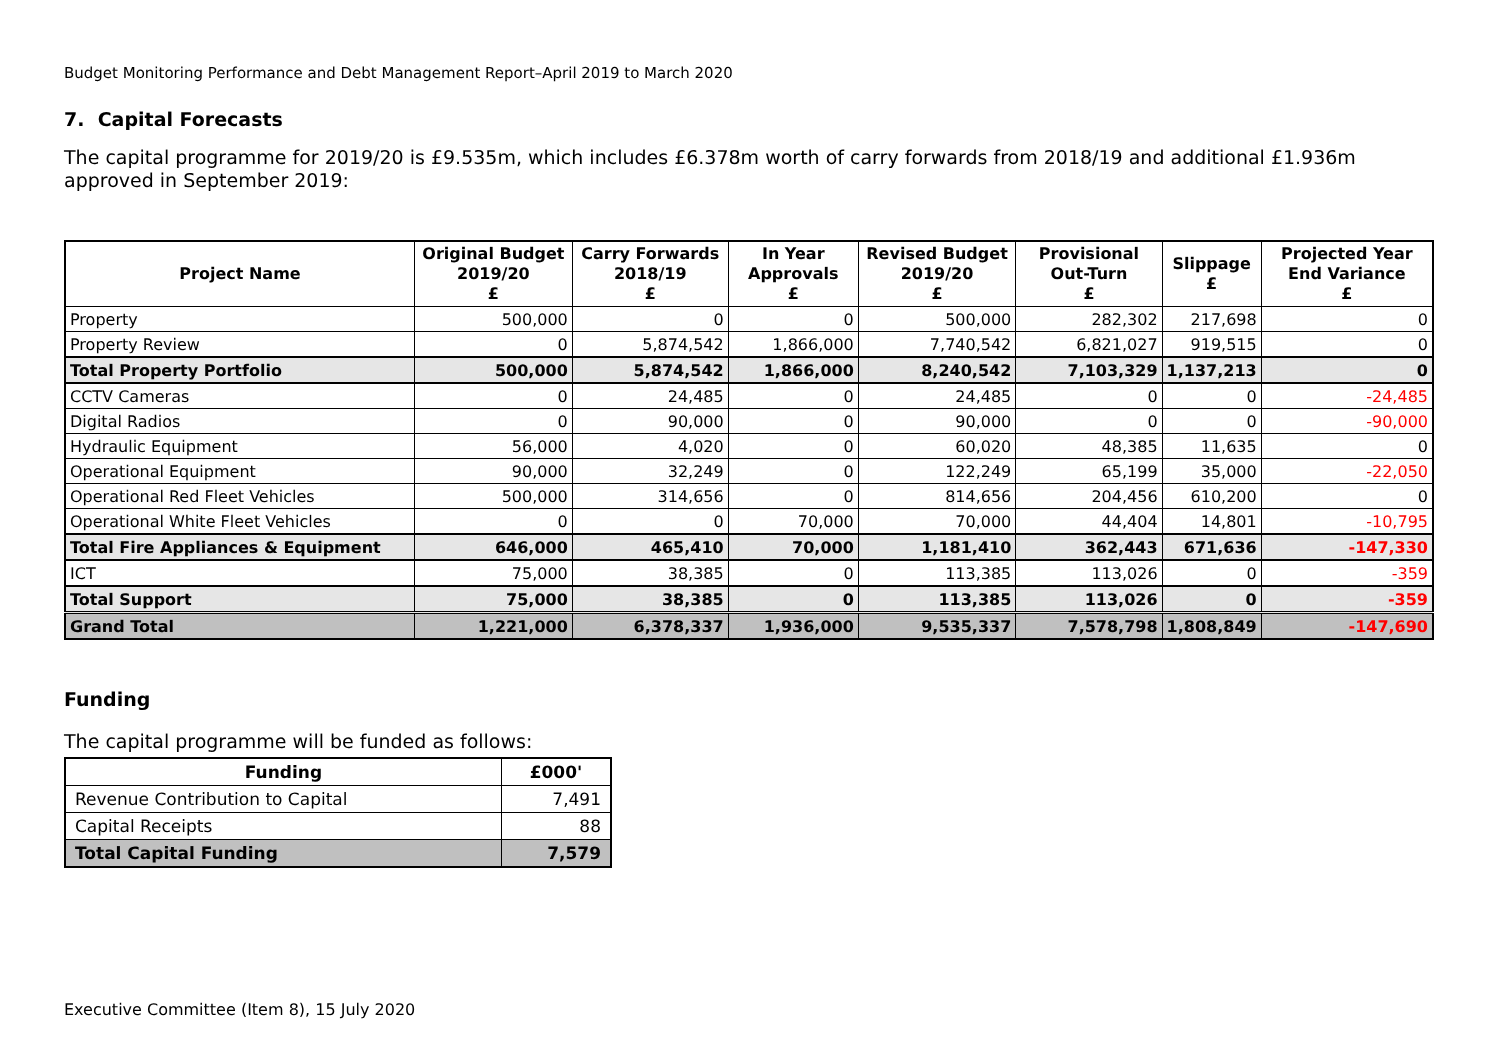Budget Monitoring Performance and Debt Management Report–April 2019 to March 2020
7. Capital Forecasts
The capital programme for 2019/20 is £9.535m, which includes £6.378m worth of carry forwards from 2018/19 and additional £1.936m approved in September 2019:
| Project Name | Original Budget 2019/20 £ | Carry Forwards 2018/19 £ | In Year Approvals £ | Revised Budget 2019/20 £ | Provisional Out-Turn £ | Slippage £ | Projected Year End Variance £ |
| --- | --- | --- | --- | --- | --- | --- | --- |
| Property | 500,000 | 0 | 0 | 500,000 | 282,302 | 217,698 | 0 |
| Property Review | 0 | 5,874,542 | 1,866,000 | 7,740,542 | 6,821,027 | 919,515 | 0 |
| Total Property Portfolio | 500,000 | 5,874,542 | 1,866,000 | 8,240,542 | 7,103,329 | 1,137,213 | 0 |
| CCTV Cameras | 0 | 24,485 | 0 | 24,485 | 0 | 0 | -24,485 |
| Digital Radios | 0 | 90,000 | 0 | 90,000 | 0 | 0 | -90,000 |
| Hydraulic Equipment | 56,000 | 4,020 | 0 | 60,020 | 48,385 | 11,635 | 0 |
| Operational Equipment | 90,000 | 32,249 | 0 | 122,249 | 65,199 | 35,000 | -22,050 |
| Operational Red Fleet Vehicles | 500,000 | 314,656 | 0 | 814,656 | 204,456 | 610,200 | 0 |
| Operational White Fleet Vehicles | 0 | 0 | 70,000 | 70,000 | 44,404 | 14,801 | -10,795 |
| Total Fire Appliances & Equipment | 646,000 | 465,410 | 70,000 | 1,181,410 | 362,443 | 671,636 | -147,330 |
| ICT | 75,000 | 38,385 | 0 | 113,385 | 113,026 | 0 | -359 |
| Total Support | 75,000 | 38,385 | 0 | 113,385 | 113,026 | 0 | -359 |
| Grand Total | 1,221,000 | 6,378,337 | 1,936,000 | 9,535,337 | 7,578,798 | 1,808,849 | -147,690 |
Funding
The capital programme will be funded as follows:
| Funding | £000' |
| --- | --- |
| Revenue Contribution to Capital | 7,491 |
| Capital Receipts | 88 |
| Total Capital Funding | 7,579 |
Executive Committee (Item 8), 15 July 2020